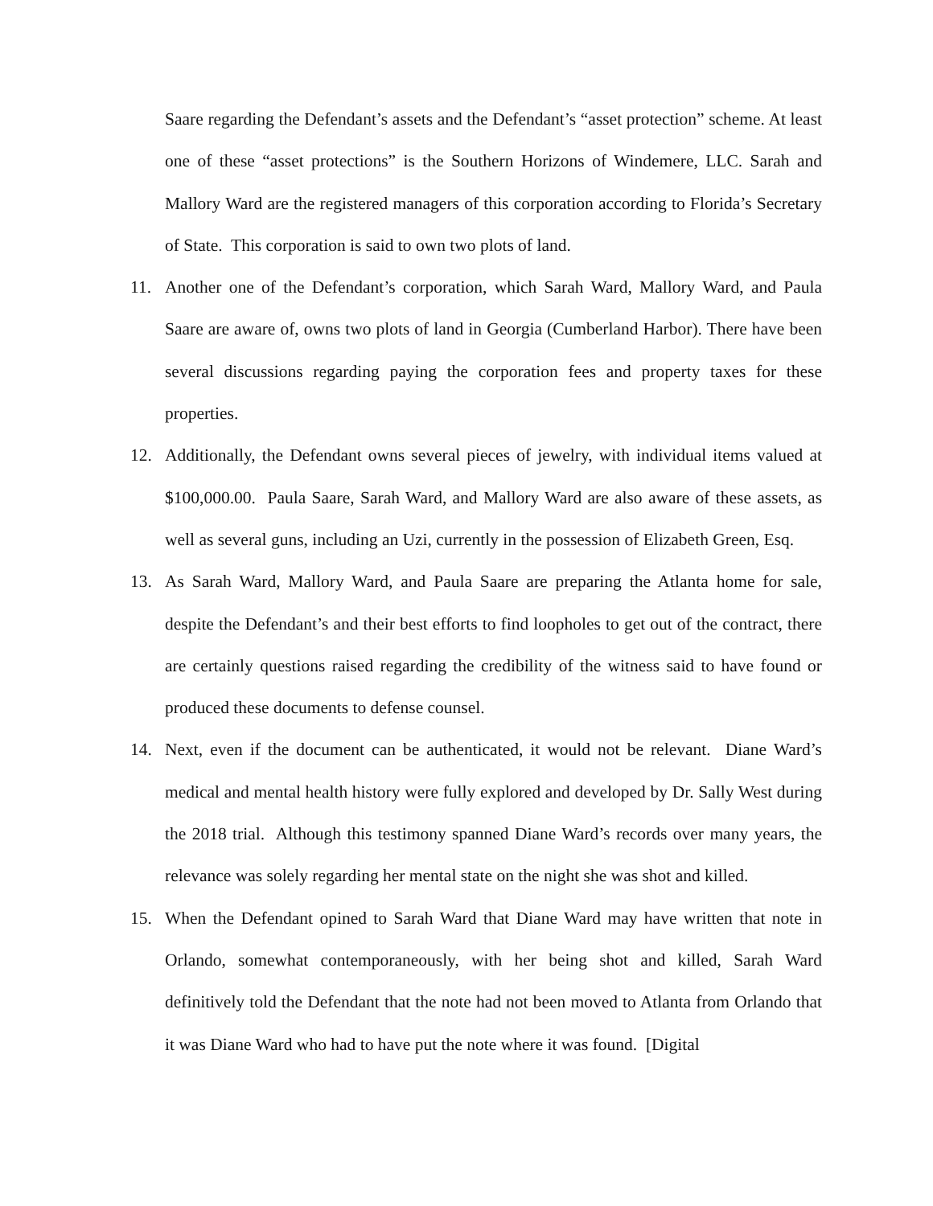Saare regarding the Defendant’s assets and the Defendant’s “asset protection” scheme. At least one of these “asset protections” is the Southern Horizons of Windemere, LLC. Sarah and Mallory Ward are the registered managers of this corporation according to Florida’s Secretary of State. This corporation is said to own two plots of land.
11. Another one of the Defendant’s corporation, which Sarah Ward, Mallory Ward, and Paula Saare are aware of, owns two plots of land in Georgia (Cumberland Harbor). There have been several discussions regarding paying the corporation fees and property taxes for these properties.
12. Additionally, the Defendant owns several pieces of jewelry, with individual items valued at $100,000.00. Paula Saare, Sarah Ward, and Mallory Ward are also aware of these assets, as well as several guns, including an Uzi, currently in the possession of Elizabeth Green, Esq.
13. As Sarah Ward, Mallory Ward, and Paula Saare are preparing the Atlanta home for sale, despite the Defendant’s and their best efforts to find loopholes to get out of the contract, there are certainly questions raised regarding the credibility of the witness said to have found or produced these documents to defense counsel.
14. Next, even if the document can be authenticated, it would not be relevant. Diane Ward’s medical and mental health history were fully explored and developed by Dr. Sally West during the 2018 trial. Although this testimony spanned Diane Ward’s records over many years, the relevance was solely regarding her mental state on the night she was shot and killed.
15. When the Defendant opined to Sarah Ward that Diane Ward may have written that note in Orlando, somewhat contemporaneously, with her being shot and killed, Sarah Ward definitively told the Defendant that the note had not been moved to Atlanta from Orlando that it was Diane Ward who had to have put the note where it was found. [Digital